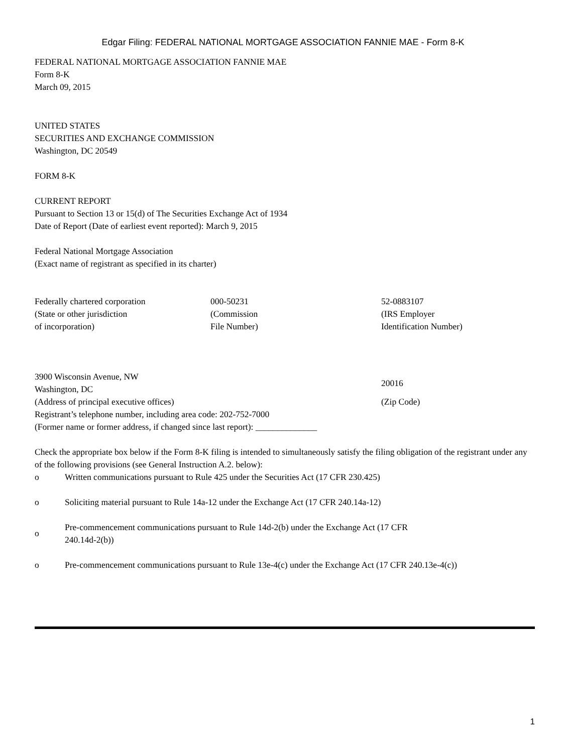Edgar Filing: FEDERAL NATIONAL MORTGAGE ASSOCIATION FANNIE MAE - Form 8-K
FEDERAL NATIONAL MORTGAGE ASSOCIATION FANNIE MAE
Form 8-K
March 09, 2015
UNITED STATES
SECURITIES AND EXCHANGE COMMISSION
Washington, DC 20549
FORM 8-K
CURRENT REPORT
Pursuant to Section 13 or 15(d) of The Securities Exchange Act of 1934
Date of Report (Date of earliest event reported): March 9, 2015
Federal National Mortgage Association
(Exact name of registrant as specified in its charter)
| Federally chartered corporation (State or other jurisdiction of incorporation) | 000-50231 (Commission File Number) | 52-0883107 (IRS Employer Identification Number) |
| 3900 Wisconsin Avenue, NW Washington, DC | 20016 |
| (Address of principal executive offices) | (Zip Code) |
Registrant’s telephone number, including area code: 202-752-7000
(Former name or former address, if changed since last report): ______________
Check the appropriate box below if the Form 8-K filing is intended to simultaneously satisfy the filing obligation of the registrant under any of the following provisions (see General Instruction A.2. below):
| o | Written communications pursuant to Rule 425 under the Securities Act (17 CFR 230.425) |
| o | Soliciting material pursuant to Rule 14a-12 under the Exchange Act (17 CFR 240.14a-12) |
| o | Pre-commencement communications pursuant to Rule 14d-2(b) under the Exchange Act (17 CFR 240.14d-2(b)) |
| o | Pre-commencement communications pursuant to Rule 13e-4(c) under the Exchange Act (17 CFR 240.13e-4(c)) |
1